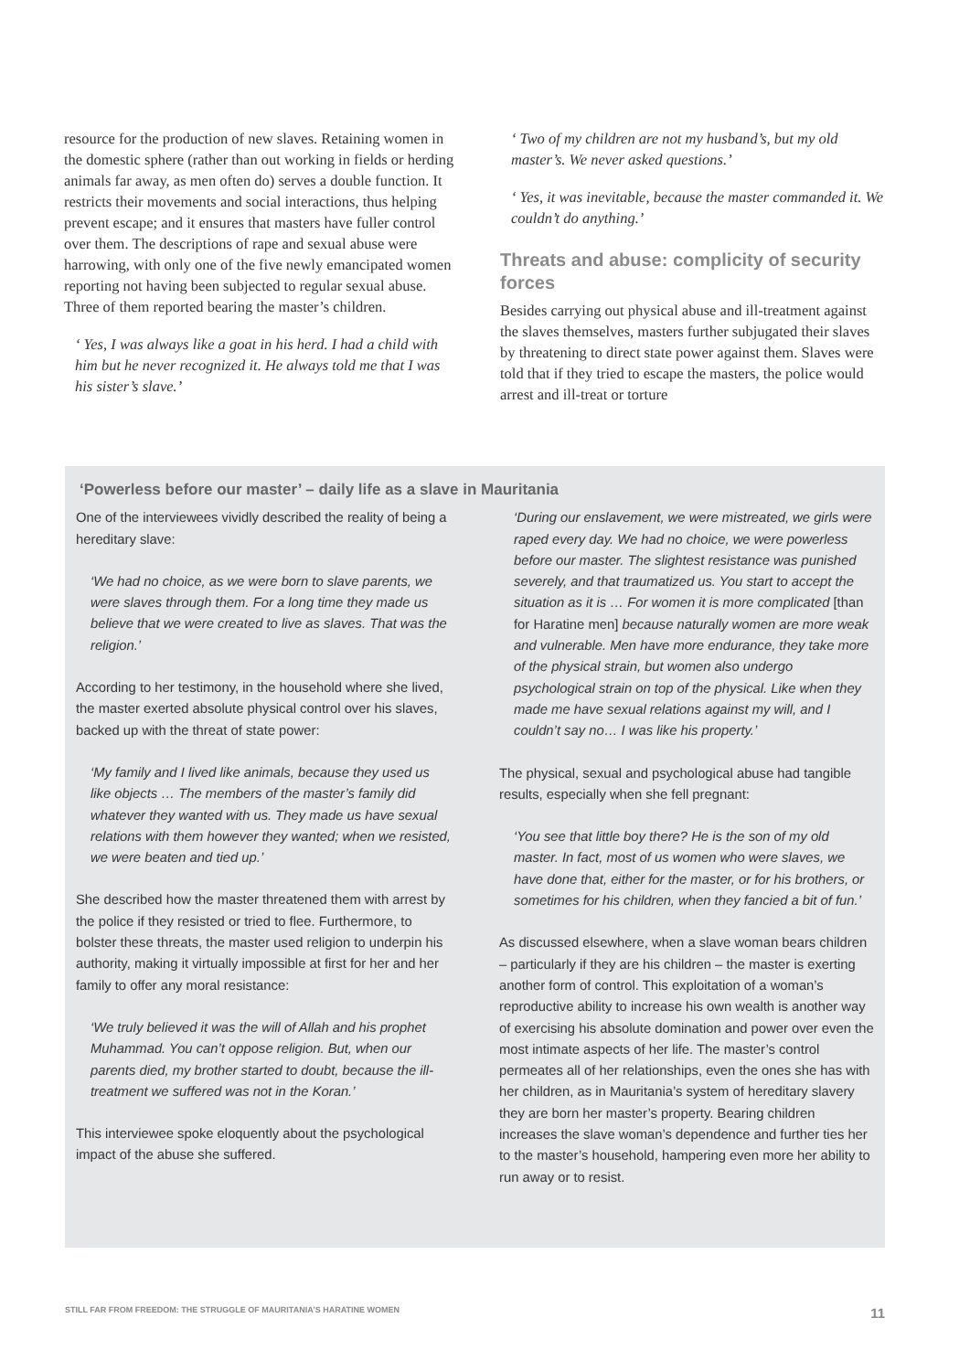resource for the production of new slaves. Retaining women in the domestic sphere (rather than out working in fields or herding animals far away, as men often do) serves a double function. It restricts their movements and social interactions, thus helping prevent escape; and it ensures that masters have fuller control over them. The descriptions of rape and sexual abuse were harrowing, with only one of the five newly emancipated women reporting not having been subjected to regular sexual abuse. Three of them reported bearing the master’s children.
‘ Yes, I was always like a goat in his herd. I had a child with him but he never recognized it. He always told me that I was his sister’s slave.’
‘ Two of my children are not my husband’s, but my old master’s. We never asked questions.’
‘ Yes, it was inevitable, because the master commanded it. We couldn’t do anything.’
Threats and abuse: complicity of security forces
Besides carrying out physical abuse and ill-treatment against the slaves themselves, masters further subjugated their slaves by threatening to direct state power against them. Slaves were told that if they tried to escape the masters, the police would arrest and ill-treat or torture
‘Powerless before our master’ – daily life as a slave in Mauritania
One of the interviewees vividly described the reality of being a hereditary slave:
‘We had no choice, as we were born to slave parents, we were slaves through them. For a long time they made us believe that we were created to live as slaves. That was the religion.’
According to her testimony, in the household where she lived, the master exerted absolute physical control over his slaves, backed up with the threat of state power:
‘My family and I lived like animals, because they used us like objects … The members of the master’s family did whatever they wanted with us. They made us have sexual relations with them however they wanted; when we resisted, we were beaten and tied up.’
She described how the master threatened them with arrest by the police if they resisted or tried to flee. Furthermore, to bolster these threats, the master used religion to underpin his authority, making it virtually impossible at first for her and her family to offer any moral resistance:
‘We truly believed it was the will of Allah and his prophet Muhammad. You can’t oppose religion. But, when our parents died, my brother started to doubt, because the ill-treatment we suffered was not in the Koran.’
This interviewee spoke eloquently about the psychological impact of the abuse she suffered.
‘During our enslavement, we were mistreated, we girls were raped every day. We had no choice, we were powerless before our master. The slightest resistance was punished severely, and that traumatized us. You start to accept the situation as it is … For women it is more complicated [than for Haratine men] because naturally women are more weak and vulnerable. Men have more endurance, they take more of the physical strain, but women also undergo psychological strain on top of the physical. Like when they made me have sexual relations against my will, and I couldn’t say no… I was like his property.’
The physical, sexual and psychological abuse had tangible results, especially when she fell pregnant:
‘You see that little boy there? He is the son of my old master. In fact, most of us women who were slaves, we have done that, either for the master, or for his brothers, or sometimes for his children, when they fancied a bit of fun.’
As discussed elsewhere, when a slave woman bears children – particularly if they are his children – the master is exerting another form of control. This exploitation of a woman’s reproductive ability to increase his own wealth is another way of exercising his absolute domination and power over even the most intimate aspects of her life. The master’s control permeates all of her relationships, even the ones she has with her children, as in Mauritania’s system of hereditary slavery they are born her master’s property. Bearing children increases the slave woman’s dependence and further ties her to the master’s household, hampering even more her ability to run away or to resist.
STILL FAR FROM FREEDOM: THE STRUGGLE OF MAURITANIA’S HARATINE WOMEN 11